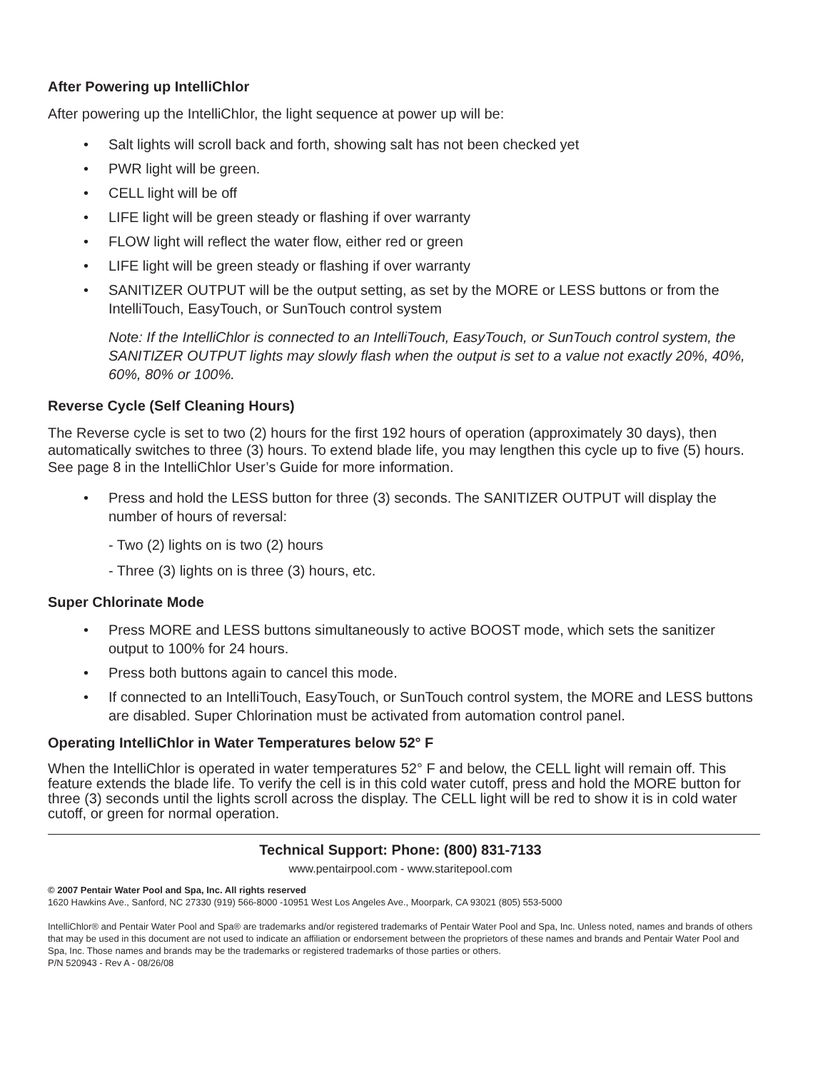After Powering up IntelliChlor
After powering up the IntelliChlor, the light sequence at power up will be:
• Salt lights will scroll back and forth, showing salt has not been checked yet
• PWR light will be green.
• CELL light will be off
• LIFE light will be green steady or flashing if over warranty
• FLOW light will reflect the water flow, either red or green
• LIFE light will be green steady or flashing if over warranty
• SANITIZER OUTPUT will be the output setting, as set by the MORE or LESS buttons or from the IntelliTouch, EasyTouch, or SunTouch control system
Note: If the IntelliChlor is connected to an IntelliTouch, EasyTouch, or SunTouch control system, the SANITIZER OUTPUT lights may slowly flash when the output is set to a value not exactly 20%, 40%, 60%, 80% or 100%.
Reverse Cycle (Self Cleaning Hours)
The Reverse cycle is set to two (2) hours for the first 192 hours of operation (approximately 30 days), then automatically switches to three (3) hours. To extend blade life, you may lengthen this cycle up to five (5) hours. See page 8 in the IntelliChlor User’s Guide for more information.
• Press and hold the LESS button for three (3) seconds. The SANITIZER OUTPUT will display the number of hours of reversal:
- Two (2) lights on is two (2) hours
- Three (3) lights on is three (3) hours, etc.
Super Chlorinate Mode
• Press MORE and LESS buttons simultaneously to active BOOST mode, which sets the sanitizer output to 100% for 24 hours.
• Press both buttons again to cancel this mode.
• If connected to an IntelliTouch, EasyTouch, or SunTouch control system, the MORE and LESS buttons are disabled. Super Chlorination must be activated from automation control panel.
Operating IntelliChlor in Water Temperatures below 52° F
When the IntelliChlor is operated in water temperatures 52° F and below, the CELL light will remain off. This feature extends the blade life. To verify the cell is in this cold water cutoff, press and hold the MORE button for three (3) seconds until the lights scroll across the display. The CELL light will be red to show it is in cold water cutoff, or green for normal operation.
Technical Support: Phone: (800) 831-7133
www.pentairpool.com - www.staritepool.com
© 2007 Pentair Water Pool and Spa, Inc. All rights reserved
1620 Hawkins Ave., Sanford, NC 27330 (919) 566-8000 -10951 West Los Angeles Ave., Moorpark, CA 93021 (805) 553-5000
IntelliChlor® and Pentair Water Pool and Spa® are trademarks and/or registered trademarks of Pentair Water Pool and Spa, Inc. Unless noted, names and brands of others that may be used in this document are not used to indicate an affiliation or endorsement between the proprietors of these names and brands and Pentair Water Pool and Spa, Inc. Those names and brands may be the trademarks or registered trademarks of those parties or others.
P/N 520943 - Rev A - 08/26/08